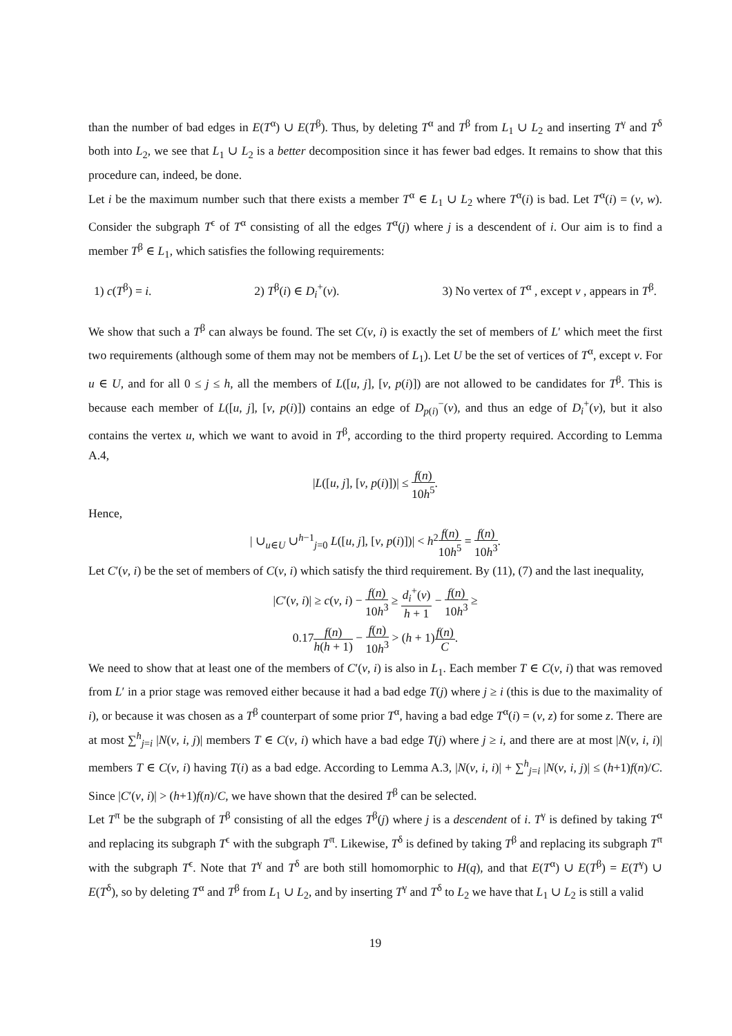than the number of bad edges in E(T<sup>α</sup>) ∪ E(T<sup>β</sup>). Thus, by deleting T<sup>α</sup> and T<sup>β</sup> from L<sub>1</sub> ∪ L<sub>2</sub> and inserting T<sup>γ</sup> and T<sup>δ</sup> both into L<sub>2</sub>, we see that L<sub>1</sub> ∪ L<sub>2</sub> is a better decomposition since it has fewer bad edges. It remains to show that this procedure can, indeed, be done.
Let i be the maximum number such that there exists a member T<sup>α</sup> ∈ L<sub>1</sub> ∪ L<sub>2</sub> where T<sup>α</sup>(i) is bad. Let T<sup>α</sup>(i) = (v, w). Consider the subgraph T<sup>ϵ</sup> of T<sup>α</sup> consisting of all the edges T<sup>α</sup>(j) where j is a descendent of i. Our aim is to find a member T<sup>β</sup> ∈ L<sub>1</sub>, which satisfies the following requirements:
1) c(T<sup>β</sup>) = i. 2) T<sup>β</sup>(i) ∈ D<sub>i</sub><sup>+</sup>(v). 3) No vertex of T<sup>α</sup> , except v , appears in T<sup>β</sup>.
We show that such a T<sup>β</sup> can always be found. The set C(v, i) is exactly the set of members of L′ which meet the first two requirements (although some of them may not be members of L<sub>1</sub>). Let U be the set of vertices of T<sup>α</sup>, except v. For u ∈ U, and for all 0 ≤ j ≤ h, all the members of L([u, j], [v, p(i)]) are not allowed to be candidates for T<sup>β</sup>. This is because each member of L([u, j], [v, p(i)]) contains an edge of D<sub>p(i)</sub><sup>−</sup>(v), and thus an edge of D<sub>i</sub><sup>+</sup>(v), but it also contains the vertex u, which we want to avoid in T<sup>β</sup>, according to the third property required. According to Lemma A.4,
|L([u, j], [v, p(i)])| ≤ f(n) 10h<sup>5</sup>.
Hence,
| ∪<sub>u∈U</sub> ∪<sup>h−1</sup><sub>j=0</sub> L([u, j], [v, p(i)])| < h<sup>2</sup>f(n) 10h<sup>5</sup> = f(n) 10h<sup>3</sup>.
Let C′(v, i) be the set of members of C(v, i) which satisfy the third requirement. By (11), (7) and the last inequality,
|C′(v, i)| ≥ c(v, i) − f(n) 10h<sup>3</sup> ≥ d<sub>i</sub><sup>+</sup>(v) h + 1 − f(n) 10h<sup>3</sup> ≥
0.17f(n) h(h + 1) − f(n) 10h<sup>3</sup> > (h + 1)f(n) C.
We need to show that at least one of the members of C′(v, i) is also in L<sub>1</sub>. Each member T ∈ C(v, i) that was removed from L′ in a prior stage was removed either because it had a bad edge T(j) where j ≥ i (this is due to the maximality of i), or because it was chosen as a T<sup>β</sup> counterpart of some prior T<sup>α</sup>, having a bad edge T<sup>α</sup>(i) = (v, z) for some z. There are at most ∑<sup>h</sup><sub>j=i</sub> |N(v, i, j)| members T ∈ C(v, i) which have a bad edge T(j) where j ≥ i, and there are at most |N(v, i, i)| members T ∈ C(v, i) having T(i) as a bad edge. According to Lemma A.3, |N(v, i, i)| + ∑<sup>h</sup><sub>j=i</sub> |N(v, i, j)| ≤ (h+1)f(n)/C. Since |C′(v, i)| > (h+1)f(n)/C, we have shown that the desired T<sup>β</sup> can be selected.
Let T<sup>π</sup> be the subgraph of T<sup>β</sup> consisting of all the edges T<sup>β</sup>(j) where j is a descendent of i. T<sup>γ</sup> is defined by taking T<sup>α</sup> and replacing its subgraph T<sup>ϵ</sup> with the subgraph T<sup>π</sup>. Likewise, T<sup>δ</sup> is defined by taking T<sup>β</sup> and replacing its subgraph T<sup>π</sup> with the subgraph T<sup>ϵ</sup>. Note that T<sup>γ</sup> and T<sup>δ</sup> are both still homomorphic to H(q), and that E(T<sup>α</sup>) ∪ E(T<sup>β</sup>) = E(T<sup>γ</sup>) ∪ E(T<sup>δ</sup>), so by deleting T<sup>α</sup> and T<sup>β</sup> from L<sub>1</sub> ∪ L<sub>2</sub>, and by inserting T<sup>γ</sup> and T<sup>δ</sup> to L<sub>2</sub> we have that L<sub>1</sub> ∪ L<sub>2</sub> is still a valid
19